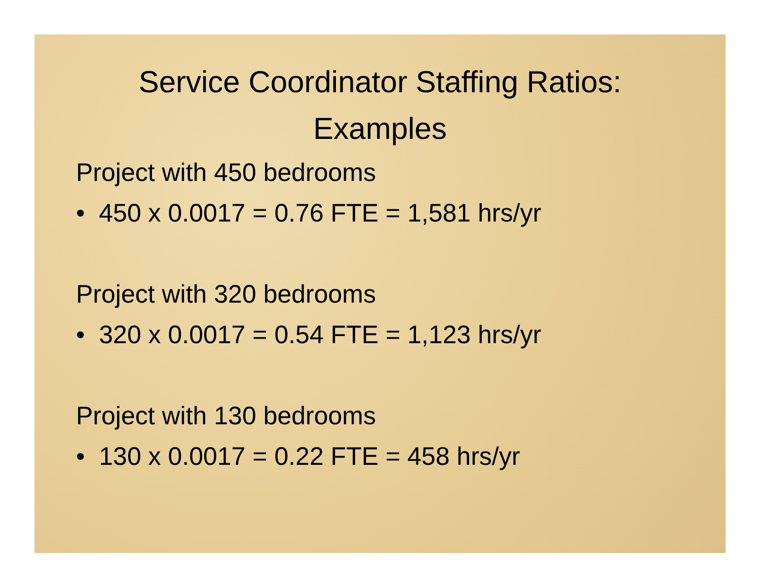Service Coordinator Staffing Ratios:
Examples
Project with 450 bedrooms
• 450 x 0.0017 = 0.76 FTE = 1,581 hrs/yr
Project with 320 bedrooms
• 320 x 0.0017 = 0.54 FTE = 1,123 hrs/yr
Project with 130 bedrooms
• 130 x 0.0017 = 0.22 FTE = 458 hrs/yr